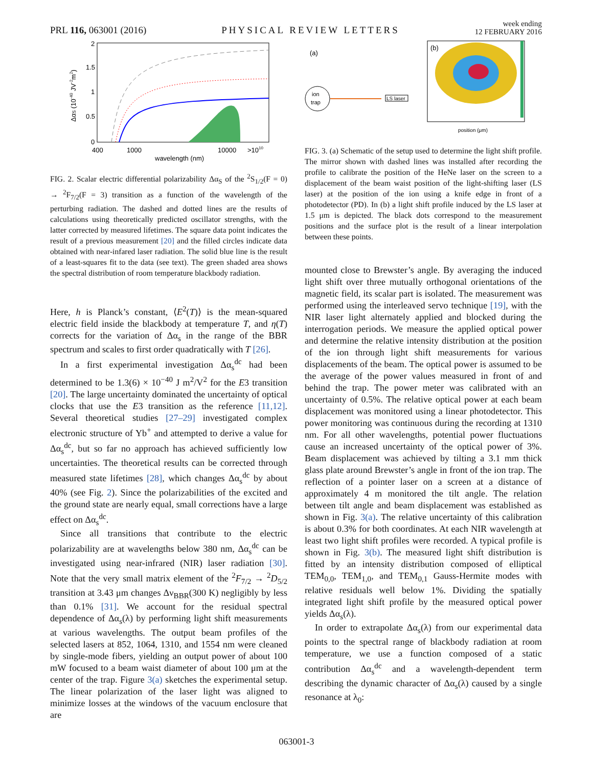PRL 116, 063001 (2016) PHYSICAL REVIEW LETTERS week ending
12 FEBRUARY 2016
2
1.5
1
0.5
0
400
1000
10000
>1010
wavelength (nm)
ΔαS (10-40 JV-2m2)
FIG. 2. Scalar electric differential polarizability Δα<sub>S</sub> of the <sup>2</sup>S<sub>1/2</sub>(F = 0) → <sup>2</sup>F<sub>7/2</sub>(F = 3) transition as a function of the wavelength of the perturbing radiation. The dashed and dotted lines are the results of calculations using theoretically predicted oscillator strengths, with the latter corrected by measured lifetimes. The square data point indicates the result of a previous measurement [20] and the filled circles indicate data obtained with near-infared laser radiation. The solid blue line is the result of a least-squares fit to the data (see text). The green shaded area shows the spectral distribution of room temperature blackbody radiation.
Here, h is Planck’s constant, ⟨E<sup>2</sup>(T)⟩ is the mean-squared electric field inside the blackbody at temperature T, and η(T) corrects for the variation of Δα<sub>s</sub> in the range of the BBR spectrum and scales to first order quadratically with T [26].
In a first experimental investigation Δα<sub>s</sub><sup>dc</sup> had been determined to be 1.3(6) × 10<sup>−40</sup> J m<sup>2</sup>/V<sup>2</sup> for the E3 transition [20]. The large uncertainty dominated the uncertainty of optical clocks that use the E3 transition as the reference [11,12]. Several theoretical studies [27–29] investigated complex electronic structure of Yb<sup>+</sup> and attempted to derive a value for Δα<sub>s</sub><sup>dc</sup>, but so far no approach has achieved sufficiently low uncertainties. The theoretical results can be corrected through measured state lifetimes [28], which changes Δα<sub>s</sub><sup>dc</sup> by about 40% (see Fig. 2). Since the polarizabilities of the excited and the ground state are nearly equal, small corrections have a large effect on Δα<sub>s</sub><sup>dc</sup>.
Since all transitions that contribute to the electric polarizability are at wavelengths below 380 nm, Δα<sub>s</sub><sup>dc</sup> can be investigated using near-infrared (NIR) laser radiation [30]. Note that the very small matrix element of the <sup>2</sup>F<sub>7/2</sub> → <sup>2</sup>D<sub>5/2</sub> transition at 3.43 μm changes Δν<sub>BBR</sub>(300 K) negligibly by less than 0.1% [31]. We account for the residual spectral dependence of Δα<sub>s</sub>(λ) by performing light shift measurements at various wavelengths. The output beam profiles of the selected lasers at 852, 1064, 1310, and 1554 nm were cleaned by single-mode fibers, yielding an output power of about 100 mW focused to a beam waist diameter of about 100 μm at the center of the trap. Figure 3(a) sketches the experimental setup. The linear polarization of the laser light was aligned to minimize losses at the windows of the vacuum enclosure that are
(a)
ion
trap
LS laser
(b)
position (μm)
FIG. 3. (a) Schematic of the setup used to determine the light shift profile. The mirror shown with dashed lines was installed after recording the profile to calibrate the position of the HeNe laser on the screen to a displacement of the beam waist position of the light-shifting laser (LS laser) at the position of the ion using a knife edge in front of a photodetector (PD). In (b) a light shift profile induced by the LS laser at 1.5 μm is depicted. The black dots correspond to the measurement positions and the surface plot is the result of a linear interpolation between these points.
mounted close to Brewster’s angle. By averaging the induced light shift over three mutually orthogonal orientations of the magnetic field, its scalar part is isolated. The measurement was performed using the interleaved servo technique [19], with the NIR laser light alternately applied and blocked during the interrogation periods. We measure the applied optical power and determine the relative intensity distribution at the position of the ion through light shift measurements for various displacements of the beam. The optical power is assumed to be the average of the power values measured in front of and behind the trap. The power meter was calibrated with an uncertainty of 0.5%. The relative optical power at each beam displacement was monitored using a linear photodetector. This power monitoring was continuous during the recording at 1310 nm. For all other wavelengths, potential power fluctuations cause an increased uncertainty of the optical power of 3%. Beam displacement was achieved by tilting a 3.1 mm thick glass plate around Brewster’s angle in front of the ion trap. The reflection of a pointer laser on a screen at a distance of approximately 4 m monitored the tilt angle. The relation between tilt angle and beam displacement was established as shown in Fig. 3(a). The relative uncertainty of this calibration is about 0.3% for both coordinates. At each NIR wavelength at least two light shift profiles were recorded. A typical profile is shown in Fig. 3(b). The measured light shift distribution is fitted by an intensity distribution composed of elliptical TEM<sub>0,0</sub>, TEM<sub>1,0</sub>, and TEM<sub>0,1</sub> Gauss-Hermite modes with relative residuals well below 1%. Dividing the spatially integrated light shift profile by the measured optical power yields Δα<sub>s</sub>(λ).
In order to extrapolate Δα<sub>s</sub>(λ) from our experimental data points to the spectral range of blackbody radiation at room temperature, we use a function composed of a static contribution Δα<sub>s</sub><sup>dc</sup> and a wavelength-dependent term describing the dynamic character of Δα<sub>s</sub>(λ) caused by a single resonance at λ<sub>0</sub>:
063001-3